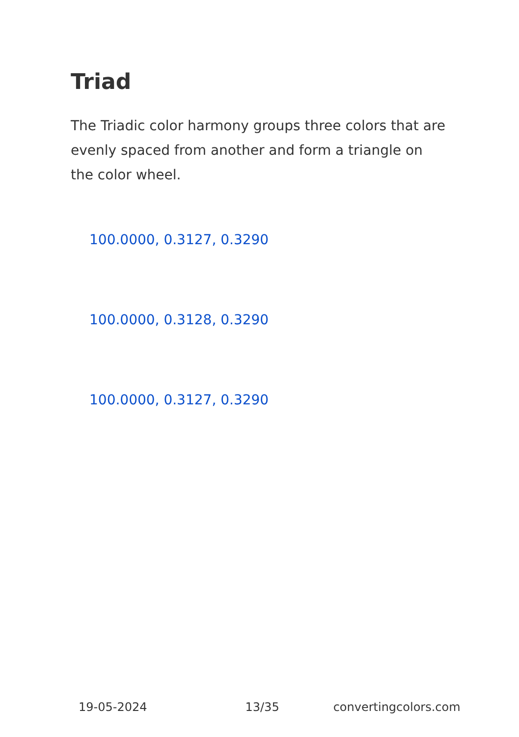Triad
The Triadic color harmony groups three colors that are evenly spaced from another and form a triangle on the color wheel.
100.0000, 0.3127, 0.3290
100.0000, 0.3128, 0.3290
100.0000, 0.3127, 0.3290
19-05-2024 13/35 convertingcolors.com